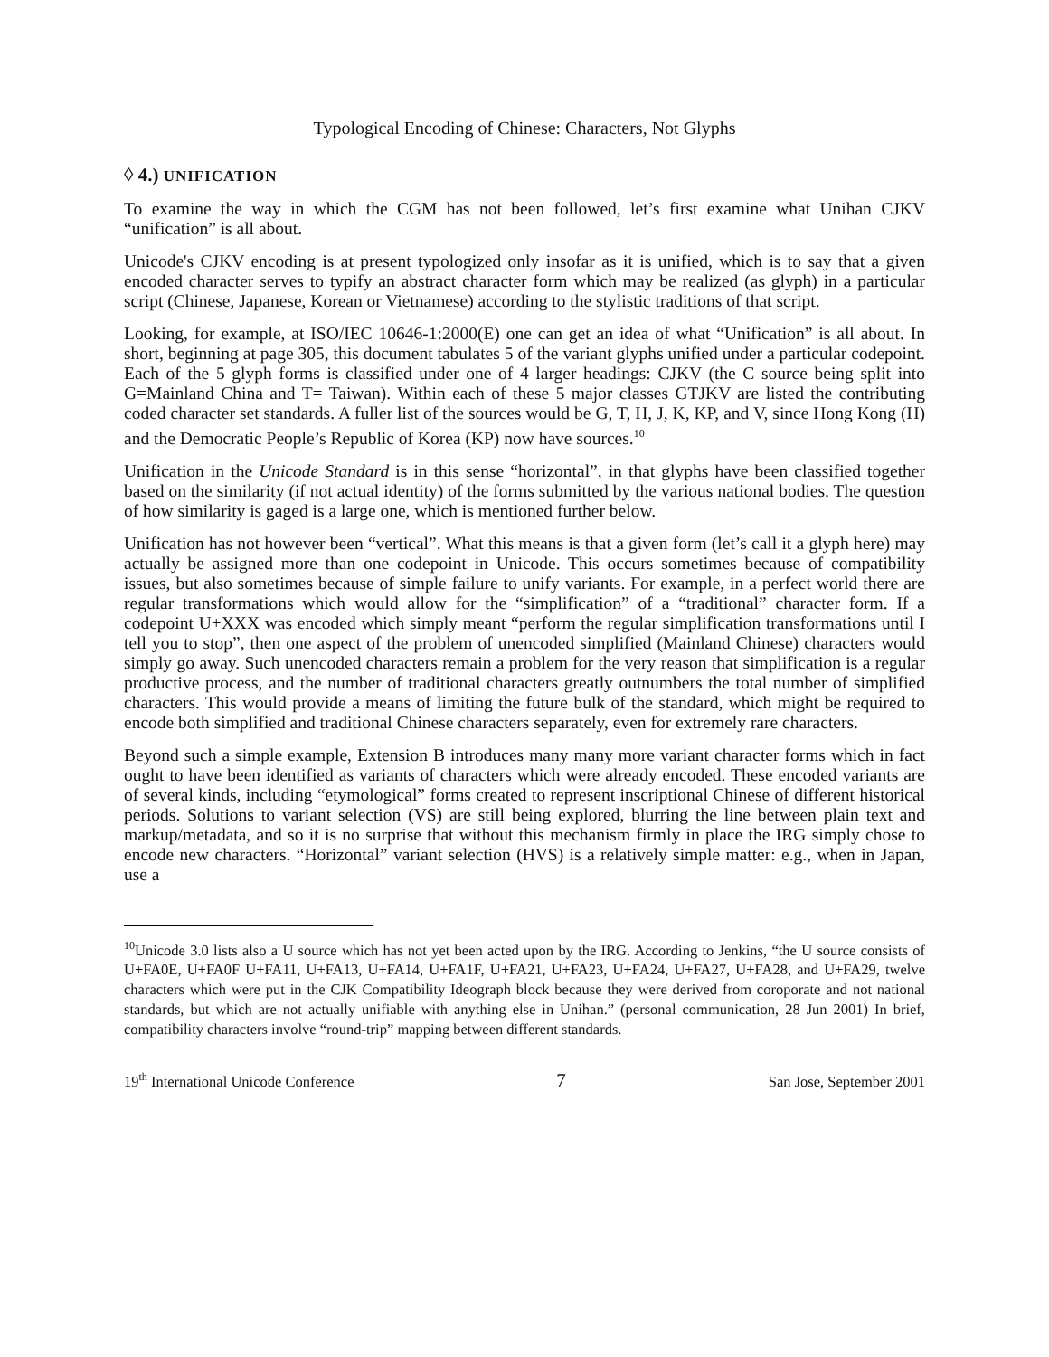Typological Encoding of Chinese: Characters, Not Glyphs
◊ 4.) UNIFICATION
To examine the way in which the CGM has not been followed, let’s first examine what Unihan CJKV “unification” is all about.
Unicode's CJKV encoding is at present typologized only insofar as it is unified, which is to say that a given encoded character serves to typify an abstract character form which may be realized (as glyph) in a particular script (Chinese, Japanese, Korean or Vietnamese) according to the stylistic traditions of that script.
Looking, for example, at ISO/IEC 10646-1:2000(E) one can get an idea of what “Unification” is all about. In short, beginning at page 305, this document tabulates 5 of the variant glyphs unified under a particular codepoint. Each of the 5 glyph forms is classified under one of 4 larger headings: CJKV (the C source being split into G=Mainland China and T= Taiwan). Within each of these 5 major classes GTJKV are listed the contributing coded character set standards. A fuller list of the sources would be G, T, H, J, K, KP, and V, since Hong Kong (H) and the Democratic People’s Republic of Korea (KP) now have sources.<sup>10</sup>
Unification in the Unicode Standard is in this sense “horizontal”, in that glyphs have been classified together based on the similarity (if not actual identity) of the forms submitted by the various national bodies. The question of how similarity is gaged is a large one, which is mentioned further below.
Unification has not however been “vertical”. What this means is that a given form (let’s call it a glyph here) may actually be assigned more than one codepoint in Unicode. This occurs sometimes because of compatibility issues, but also sometimes because of simple failure to unify variants. For example, in a perfect world there are regular transformations which would allow for the “simplification” of a “traditional” character form. If a codepoint U+XXX was encoded which simply meant “perform the regular simplification transformations until I tell you to stop”, then one aspect of the problem of unencoded simplified (Mainland Chinese) characters would simply go away. Such unencoded characters remain a problem for the very reason that simplification is a regular productive process, and the number of traditional characters greatly outnumbers the total number of simplified characters. This would provide a means of limiting the future bulk of the standard, which might be required to encode both simplified and traditional Chinese characters separately, even for extremely rare characters.
Beyond such a simple example, Extension B introduces many many more variant character forms which in fact ought to have been identified as variants of characters which were already encoded. These encoded variants are of several kinds, including “etymological” forms created to represent inscriptional Chinese of different historical periods. Solutions to variant selection (VS) are still being explored, blurring the line between plain text and markup/metadata, and so it is no surprise that without this mechanism firmly in place the IRG simply chose to encode new characters. “Horizontal” variant selection (HVS) is a relatively simple matter: e.g., when in Japan, use a
<sup>10</sup> Unicode 3.0 lists also a U source which has not yet been acted upon by the IRG. According to Jenkins, “the U source consists of U+FA0E, U+FA0F U+FA11, U+FA13, U+FA14, U+FA1F, U+FA21, U+FA23, U+FA24, U+FA27, U+FA28, and U+FA29, twelve characters which were put in the CJK Compatibility Ideograph block because they were derived from coroporate and not national standards, but which are not actually unifiable with anything else in Unihan.” (personal communication, 28 Jun 2001) In brief, compatibility characters involve “round-trip” mapping between different standards.
19<sup>th</sup> International Unicode Conference 7 San Jose, September 2001